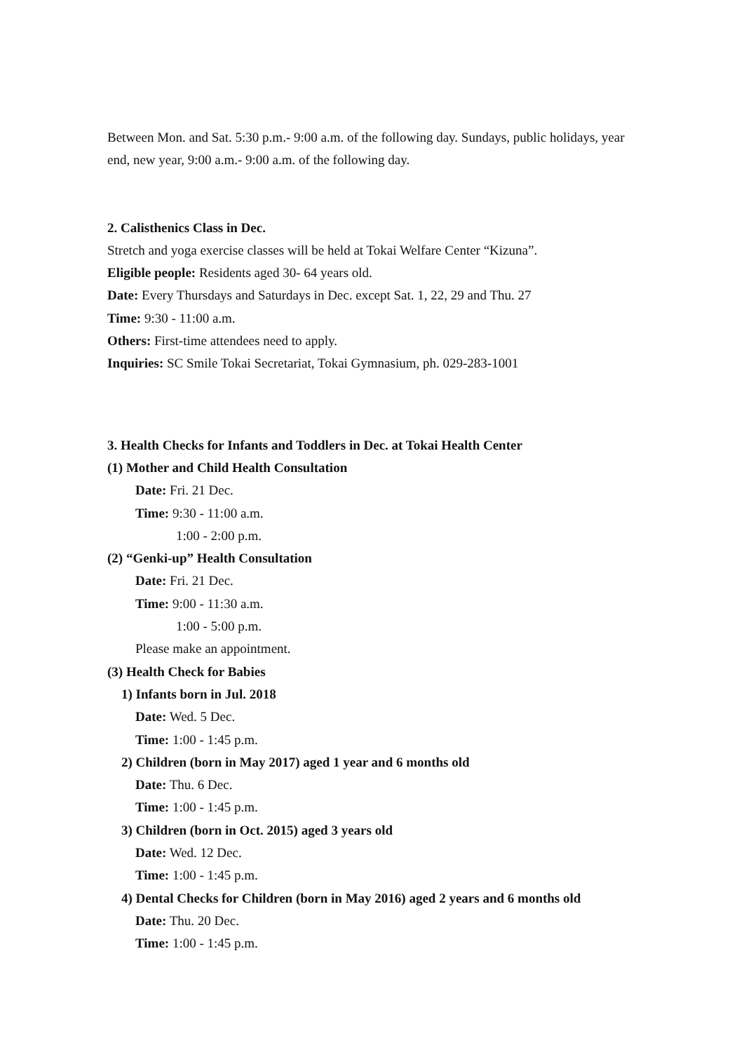Between Mon. and Sat. 5:30 p.m.- 9:00 a.m. of the following day. Sundays, public holidays, year end, new year, 9:00 a.m.- 9:00 a.m. of the following day.
2. Calisthenics Class in Dec.
Stretch and yoga exercise classes will be held at Tokai Welfare Center “Kizuna”.
Eligible people: Residents aged 30- 64 years old.
Date: Every Thursdays and Saturdays in Dec. except Sat. 1, 22, 29 and Thu. 27
Time: 9:30 - 11:00 a.m.
Others: First-time attendees need to apply.
Inquiries: SC Smile Tokai Secretariat, Tokai Gymnasium, ph. 029-283-1001
3. Health Checks for Infants and Toddlers in Dec. at Tokai Health Center
(1) Mother and Child Health Consultation
Date: Fri. 21 Dec.
Time: 9:30 - 11:00 a.m.
1:00 - 2:00 p.m.
(2) “Genki-up” Health Consultation
Date: Fri. 21 Dec.
Time: 9:00 - 11:30 a.m.
1:00 - 5:00 p.m.
Please make an appointment.
(3) Health Check for Babies
1) Infants born in Jul. 2018
Date: Wed. 5 Dec.
Time: 1:00 - 1:45 p.m.
2) Children (born in May 2017) aged 1 year and 6 months old
Date: Thu. 6 Dec.
Time: 1:00 - 1:45 p.m.
3) Children (born in Oct. 2015) aged 3 years old
Date: Wed. 12 Dec.
Time: 1:00 - 1:45 p.m.
4) Dental Checks for Children (born in May 2016) aged 2 years and 6 months old
Date: Thu. 20 Dec.
Time: 1:00 - 1:45 p.m.